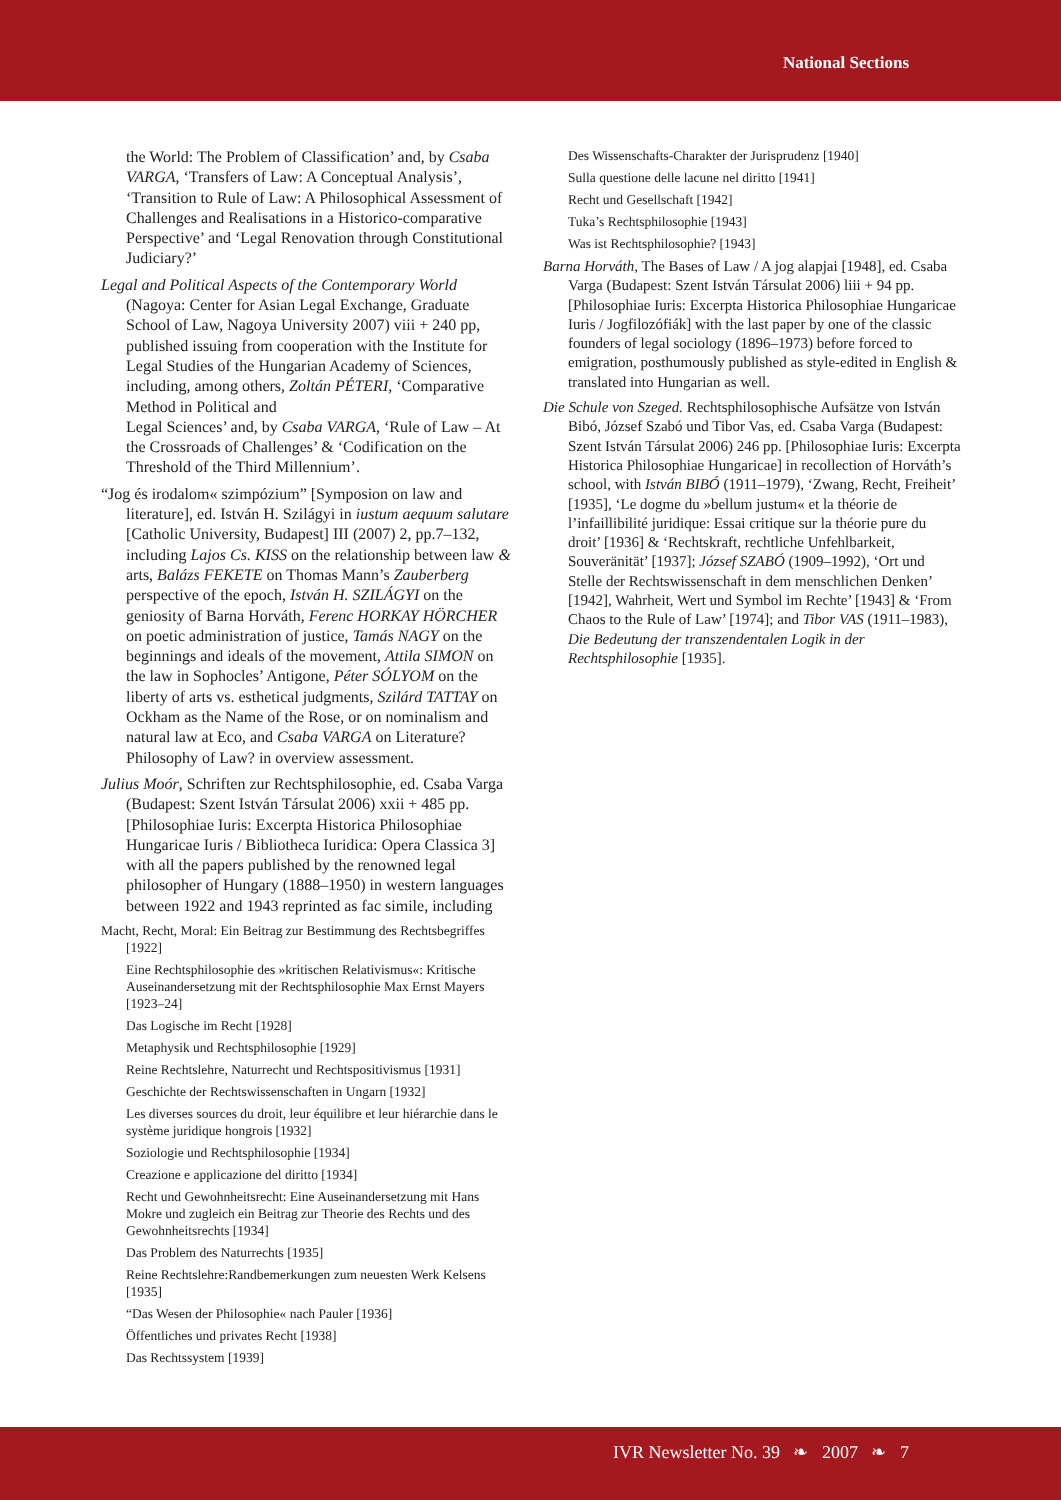National Sections
the World: The Problem of Classification’ and, by Csaba VARGA, ‘Transfers of Law: A Conceptual Analysis’, ‘Transition to Rule of Law: A Philosophical Assessment of Challenges and Realisations in a Historico-comparative Perspective’ and ‘Legal Renovation through Constitutional Judiciary?’
Legal and Political Aspects of the Contemporary World (Nagoya: Center for Asian Legal Exchange, Graduate School of Law, Nagoya University 2007) viii + 240 pp, published issuing from cooperation with the Institute for Legal Studies of the Hungarian Academy of Sciences, including, among others, Zoltán PÉTERI, ‘Comparative Method in Political and
Legal Sciences’ and, by Csaba VARGA, ‘Rule of Law – At the Crossroads of Challenges’ & ‘Codification on the Threshold of the Third Millennium’.
“Jog és irodalom« szimpózium” [Symposion on law and literature], ed. István H. Szilágyi in iustum aequum salutare [Catholic University, Budapest] III (2007) 2, pp.7–132, including Lajos Cs. KISS on the relationship between law & arts, Balázs FEKETE on Thomas Mann’s Zauberberg perspective of the epoch, István H. SZILÁGYI on the geniosity of Barna Horváth, Ferenc HORKAY HÖRCHER on poetic administration of justice, Tamás NAGY on the beginnings and ideals of the movement, Attila SIMON on the law in Sophocles’ Antigone, Péter SÓLYOM on the liberty of arts vs. esthetical judgments, Szilárd TATTAY on Ockham as the Name of the Rose, or on nominalism and natural law at Eco, and Csaba VARGA on Literature? Philosophy of Law? in overview assessment.
Julius Moór, Schriften zur Rechtsphilosophie, ed. Csaba Varga (Budapest: Szent István Társulat 2006) xxii + 485 pp. [Philosophiae Iuris: Excerpta Historica Philosophiae Hungaricae Iuris / Bibliotheca Iuridica: Opera Classica 3] with all the papers published by the renowned legal philosopher of Hungary (1888–1950) in western languages between 1922 and 1943 reprinted as fac simile, including
Macht, Recht, Moral: Ein Beitrag zur Bestimmung des Rechtsbegriffes [1922]
Eine Rechtsphilosophie des »kritischen Relativismus«: Kritische Auseinandersetzung mit der Rechtsphilosophie Max Ernst Mayers [1923–24]
Das Logische im Recht [1928]
Metaphysik und Rechtsphilosophie [1929]
Reine Rechtslehre, Naturrecht und Rechtspositivismus [1931]
Geschichte der Rechtswissenschaften in Ungarn [1932]
Les diverses sources du droit, leur équilibre et leur hiérarchie dans le système juridique hongrois [1932]
Soziologie und Rechtsphilosophie [1934]
Creazione e applicazione del diritto [1934]
Recht und Gewohnheitsrecht: Eine Auseinandersetzung mit Hans Mokre und zugleich ein Beitrag zur Theorie des Rechts und des Gewohnheitsrechts [1934]
Das Problem des Naturrechts [1935]
Reine Rechtslehre:Randbemerkungen zum neuesten Werk Kelsens [1935]
“Das Wesen der Philosophie« nach Pauler [1936]
Öffentliches und privates Recht [1938]
Das Rechtssystem [1939]
Des Wissenschafts-Charakter der Jurisprudenz [1940]
Sulla questione delle lacune nel diritto [1941]
Recht und Gesellschaft [1942]
Tuka’s Rechtsphilosophie [1943]
Was ist Rechtsphilosophie? [1943]
Barna Horváth, The Bases of Law / A jog alapjai [1948], ed. Csaba Varga (Budapest: Szent István Társulat 2006) liii + 94 pp. [Philosophiae Iuris: Excerpta Historica Philosophiae Hungaricae Iuris / Jogfilozófiák] with the last paper by one of the classic founders of legal sociology (1896–1973) before forced to emigration, posthumously published as style-edited in English & translated into Hungarian as well.
Die Schule von Szeged. Rechtsphilosophische Aufsätze von István Bibó, József Szabó und Tibor Vas, ed. Csaba Varga (Budapest: Szent István Társulat 2006) 246 pp. [Philosophiae Iuris: Excerpta Historica Philosophiae Hungaricae] in recollection of Horváth’s school, with István BIBÓ (1911–1979), ‘Zwang, Recht, Freiheit’ [1935], ‘Le dogme du »bellum justum« et la théorie de l’infaillibilité juridique: Essai critique sur la théorie pure du droit’ [1936] & ‘Rechtskraft, rechtliche Unfehlbarkeit, Souveränität’ [1937]; József SZABÓ (1909–1992), ‘Ort und Stelle der Rechtswissenschaft in dem menschlichen Denken’ [1942], Wahrheit, Wert und Symbol im Rechte’ [1943] & ‘From Chaos to the Rule of Law’ [1974]; and Tibor VAS (1911–1983), Die Bedeutung der transzendentalen Logik in der Rechtsphilosophie [1935].
IVR Newsletter No. 39 ❧ 2007 ❧ 7